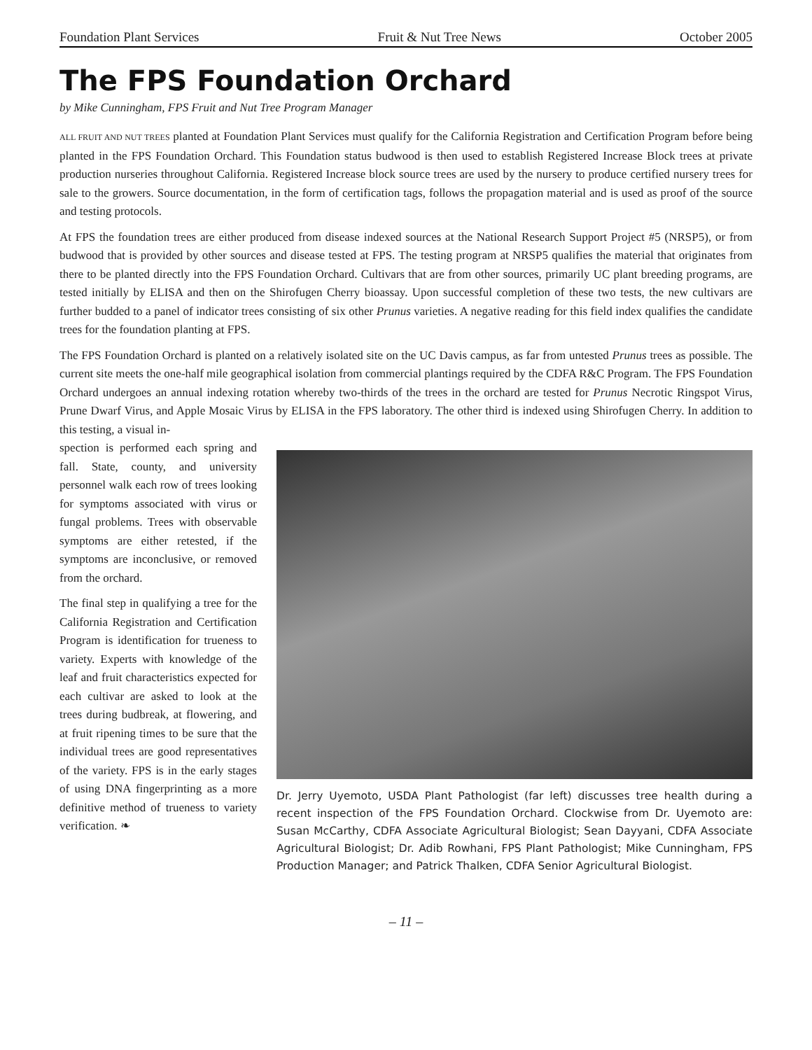Foundation Plant Services Fruit & Nut Tree News October 2005
The FPS Foundation Orchard
by Mike Cunningham, FPS Fruit and Nut Tree Program Manager
ALL FRUIT AND NUT TREES planted at Foundation Plant Services must qualify for the California Registration and Certification Program before being planted in the FPS Foundation Orchard. This Foundation status budwood is then used to establish Registered Increase Block trees at private production nurseries throughout California. Registered Increase block source trees are used by the nursery to produce certified nursery trees for sale to the growers. Source documentation, in the form of certification tags, follows the propagation material and is used as proof of the source and testing protocols.
At FPS the foundation trees are either produced from disease indexed sources at the National Research Support Project #5 (NRSP5), or from budwood that is provided by other sources and disease tested at FPS. The testing program at NRSP5 qualifies the material that originates from there to be planted directly into the FPS Foundation Orchard. Cultivars that are from other sources, primarily UC plant breeding programs, are tested initially by ELISA and then on the Shirofugen Cherry bioassay. Upon successful completion of these two tests, the new cultivars are further budded to a panel of indicator trees consisting of six other Prunus varieties. A negative reading for this field index qualifies the candidate trees for the foundation planting at FPS.
The FPS Foundation Orchard is planted on a relatively isolated site on the UC Davis campus, as far from untested Prunus trees as possible. The current site meets the one-half mile geographical isolation from commercial plantings required by the CDFA R&C Program. The FPS Foundation Orchard undergoes an annual indexing rotation whereby two-thirds of the trees in the orchard are tested for Prunus Necrotic Ringspot Virus, Prune Dwarf Virus, and Apple Mosaic Virus by ELISA in the FPS laboratory. The other third is indexed using Shirofugen Cherry. In addition to this testing, a visual in-
spection is performed each spring and fall. State, county, and university personnel walk each row of trees looking for symptoms associated with virus or fungal problems. Trees with observable symptoms are either retested, if the symptoms are inconclusive, or removed from the orchard.
The final step in qualifying a tree for the California Registration and Certification Program is identification for trueness to variety. Experts with knowledge of the leaf and fruit characteristics expected for each cultivar are asked to look at the trees during budbreak, at flowering, and at fruit ripening times to be sure that the individual trees are good representatives of the variety. FPS is in the early stages of using DNA fingerprinting as a more definitive method of trueness to variety verification. ❧
Dr. Jerry Uyemoto, USDA Plant Pathologist (far left) discusses tree health during a recent inspection of the FPS Foundation Orchard. Clockwise from Dr. Uyemoto are: Susan McCarthy, CDFA Associate Agricultural Biologist; Sean Dayyani, CDFA Associate Agricultural Biologist; Dr. Adib Rowhani, FPS Plant Pathologist; Mike Cunningham, FPS Production Manager; and Patrick Thalken, CDFA Senior Agricultural Biologist.
– 11 –